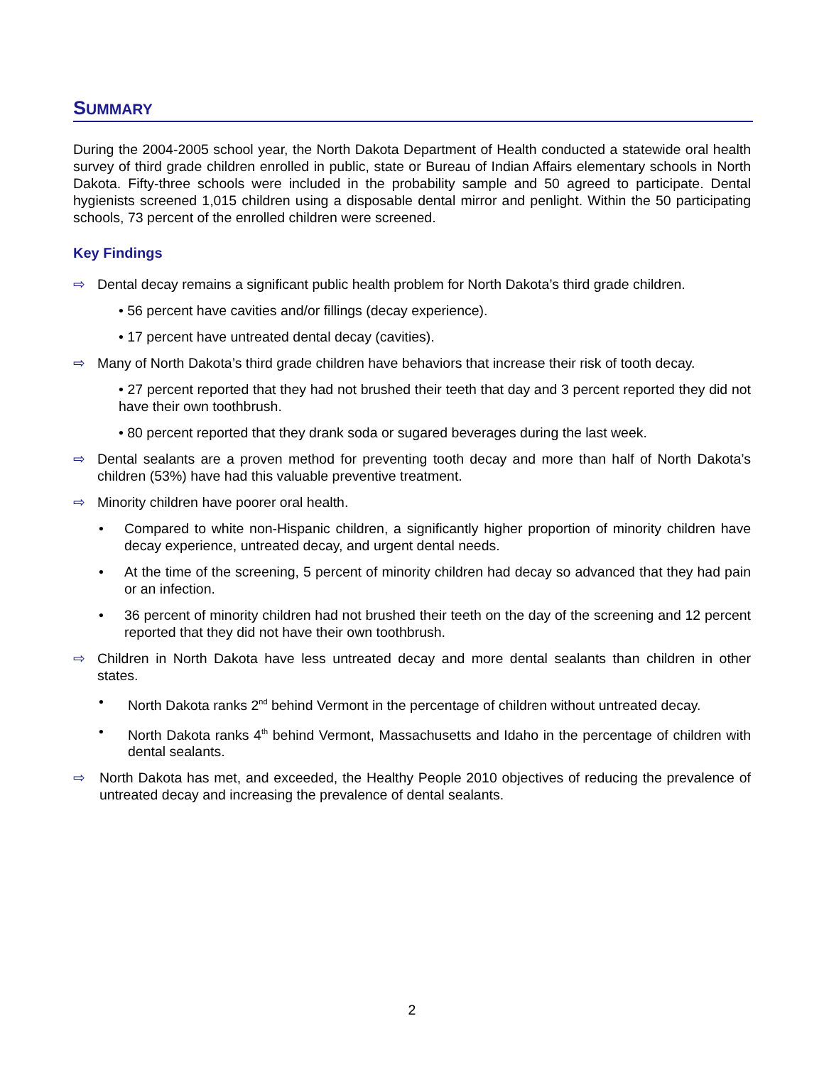SUMMARY
During the 2004-2005 school year, the North Dakota Department of Health conducted a statewide oral health survey of third grade children enrolled in public, state or Bureau of Indian Affairs elementary schools in North Dakota. Fifty-three schools were included in the probability sample and 50 agreed to participate. Dental hygienists screened 1,015 children using a disposable dental mirror and penlight. Within the 50 participating schools, 73 percent of the enrolled children were screened.
Key Findings
⇨ Dental decay remains a significant public health problem for North Dakota’s third grade children.
• 56 percent have cavities and/or fillings (decay experience).
• 17 percent have untreated dental decay (cavities).
⇨ Many of North Dakota’s third grade children have behaviors that increase their risk of tooth decay.
• 27 percent reported that they had not brushed their teeth that day and 3 percent reported they did not have their own toothbrush.
• 80 percent reported that they drank soda or sugared beverages during the last week.
⇨ Dental sealants are a proven method for preventing tooth decay and more than half of North Dakota’s children (53%) have had this valuable preventive treatment.
⇨ Minority children have poorer oral health.
• Compared to white non-Hispanic children, a significantly higher proportion of minority children have decay experience, untreated decay, and urgent dental needs.
• At the time of the screening, 5 percent of minority children had decay so advanced that they had pain or an infection.
• 36 percent of minority children had not brushed their teeth on the day of the screening and 12 percent reported that they did not have their own toothbrush.
⇨ Children in North Dakota have less untreated decay and more dental sealants than children in other states.
• North Dakota ranks 2<sup>nd</sup> behind Vermont in the percentage of children without untreated decay.
• North Dakota ranks 4<sup>th</sup> behind Vermont, Massachusetts and Idaho in the percentage of children with dental sealants.
⇨ North Dakota has met, and exceeded, the Healthy People 2010 objectives of reducing the prevalence of untreated decay and increasing the prevalence of dental sealants.
2